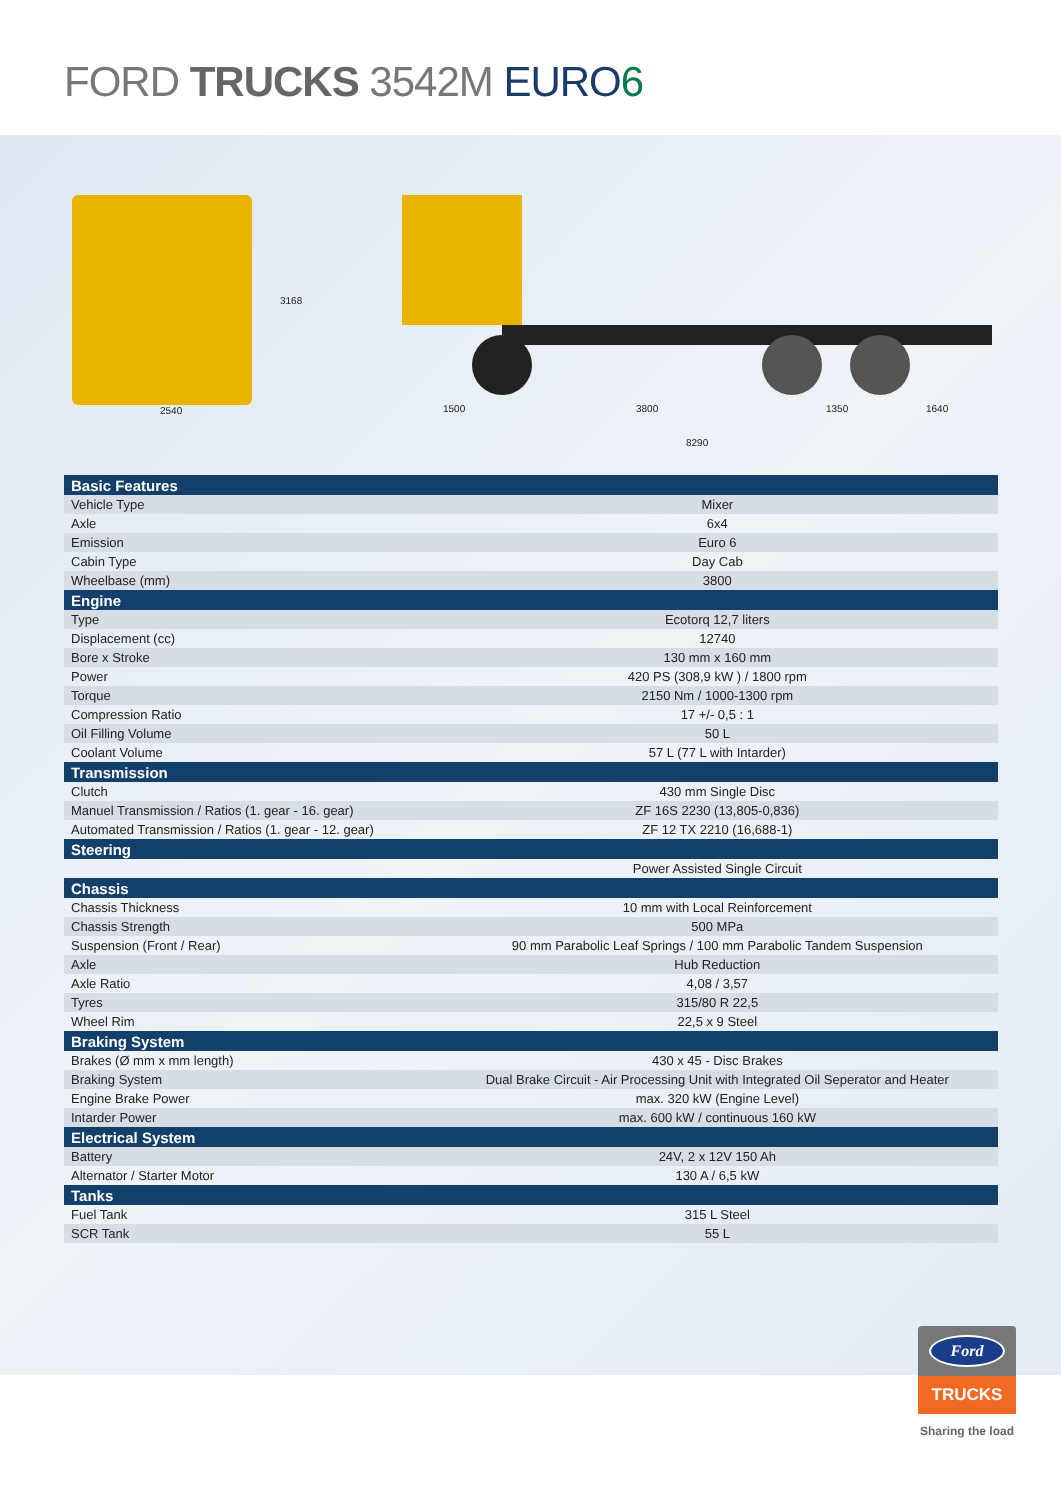FORD TRUCKS 3542M EURO 6
3168
2540 1500 3800 1350 1640
8290
| Basic Features | |
| --- | --- |
| Vehicle Type | Mixer |
| Axle | 6x4 |
| Emission | Euro 6 |
| Cabin Type | Day Cab |
| Wheelbase (mm) | 3800 |
| Engine | |
| Type | Ecotorq 12,7 liters |
| Displacement (cc) | 12740 |
| Bore x Stroke | 130 mm x 160 mm |
| Power | 420 PS (308,9 kW ) / 1800 rpm |
| Torque | 2150 Nm / 1000-1300 rpm |
| Compression Ratio | 17 +/- 0,5 : 1 |
| Oil Filling Volume | 50 L |
| Coolant Volume | 57 L (77 L with Intarder) |
| Transmission | |
| Clutch | 430 mm Single Disc |
| Manuel Transmission / Ratios (1. gear - 16. gear) | ZF 16S 2230 (13,805-0,836) |
| Automated Transmission / Ratios (1. gear - 12. gear) | ZF 12 TX 2210 (16,688-1) |
| Steering | |
| | Power Assisted Single Circuit |
| Chassis | |
| Chassis Thickness | 10 mm with Local Reinforcement |
| Chassis Strength | 500 MPa |
| Suspension (Front / Rear) | 90 mm Parabolic Leaf Springs / 100 mm Parabolic Tandem Suspension |
| Axle | Hub Reduction |
| Axle Ratio | 4,08 / 3,57 |
| Tyres | 315/80 R 22,5 |
| Wheel Rim | 22,5 x 9 Steel |
| Braking System | |
| Brakes (Ø mm x mm length) | 430 x 45 - Disc Brakes |
| Braking System | Dual Brake Circuit - Air Processing Unit with Integrated Oil Seperator and Heater |
| Engine Brake Power | max. 320 kW (Engine Level) |
| Intarder Power | max. 600 kW / continuous 160 kW |
| Electrical System | |
| Battery | 24V, 2 x 12V 150 Ah |
| Alternator / Starter Motor | 130 A / 6,5 kW |
| Tanks | |
| Fuel Tank | 315 L Steel |
| SCR Tank | 55 L |
Ford
TRUCKS
Sharing the load